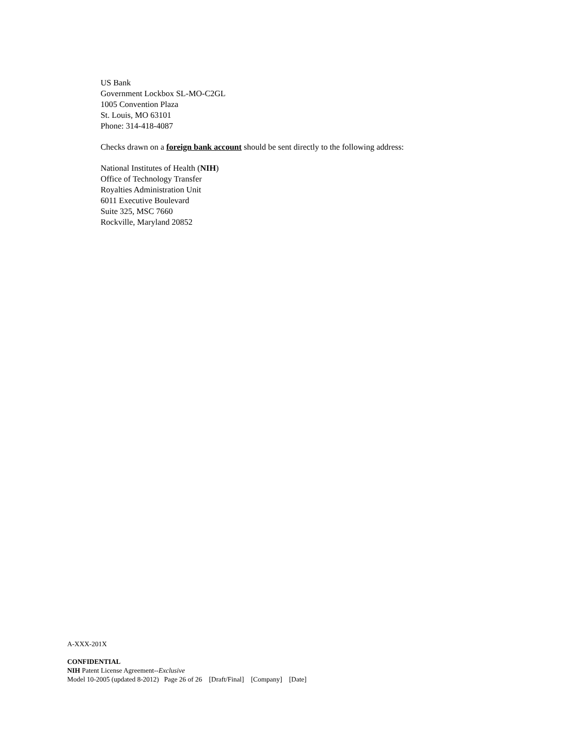US Bank
Government Lockbox SL-MO-C2GL
1005 Convention Plaza
St. Louis, MO 63101
Phone: 314-418-4087
Checks drawn on a foreign bank account should be sent directly to the following address:
National Institutes of Health (NIH)
Office of Technology Transfer
Royalties Administration Unit
6011 Executive Boulevard
Suite 325, MSC 7660
Rockville, Maryland 20852
A-XXX-201X
CONFIDENTIAL
NIH Patent License Agreement--Exclusive
Model 10-2005 (updated 8-2012) Page 26 of 26 [Draft/Final] [Company] [Date]